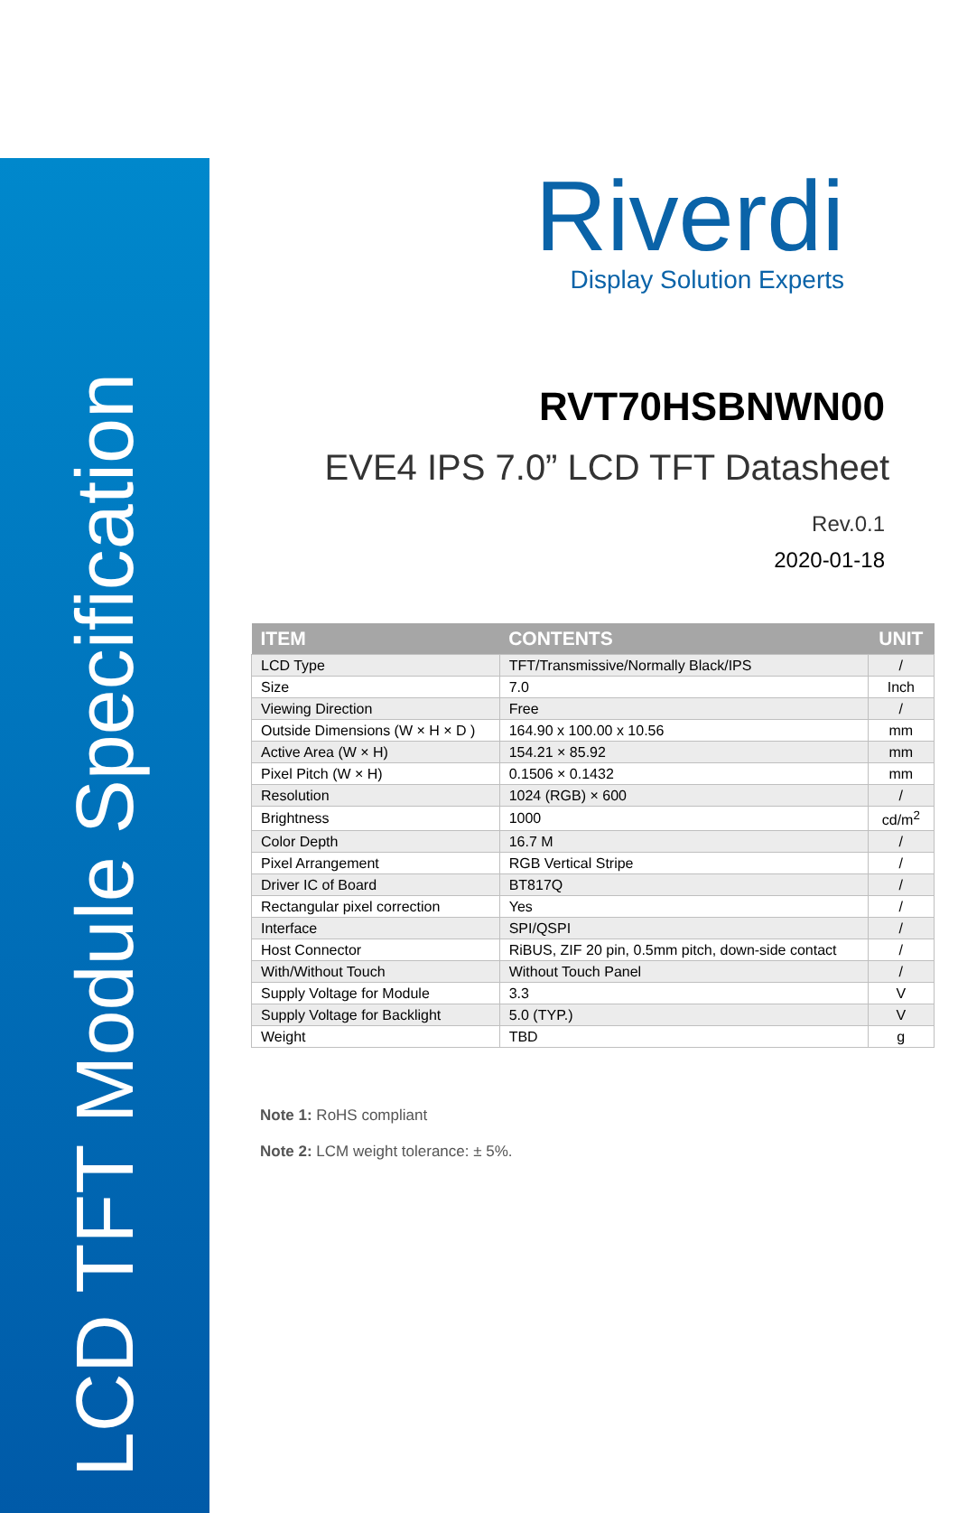LCD TFT Module Specification
Riverdi
Display Solution Experts
RVT70HSBNWN00
EVE4 IPS 7.0” LCD TFT Datasheet
Rev.0.1
2020-01-18
| ITEM | CONTENTS | UNIT |
| --- | --- | --- |
| LCD Type | TFT/Transmissive/Normally Black/IPS | / |
| Size | 7.0 | Inch |
| Viewing Direction | Free | / |
| Outside Dimensions (W × H × D ) | 164.90 x 100.00 x 10.56 | mm |
| Active Area (W × H) | 154.21 × 85.92 | mm |
| Pixel Pitch (W × H) | 0.1506 × 0.1432 | mm |
| Resolution | 1024 (RGB) × 600 | / |
| Brightness | 1000 | cd/m<sup>2</sup> |
| Color Depth | 16.7 M | / |
| Pixel Arrangement | RGB Vertical Stripe | / |
| Driver IC of Board | BT817Q | / |
| Rectangular pixel correction | Yes | / |
| Interface | SPI/QSPI | / |
| Host Connector | RiBUS, ZIF 20 pin, 0.5mm pitch, down-side contact | / |
| With/Without Touch | Without Touch Panel | / |
| Supply Voltage for Module | 3.3 | V |
| Supply Voltage for Backlight | 5.0 (TYP.) | V |
| Weight | TBD | g |
Note 1: RoHS compliant
Note 2: LCM weight tolerance: ± 5%.